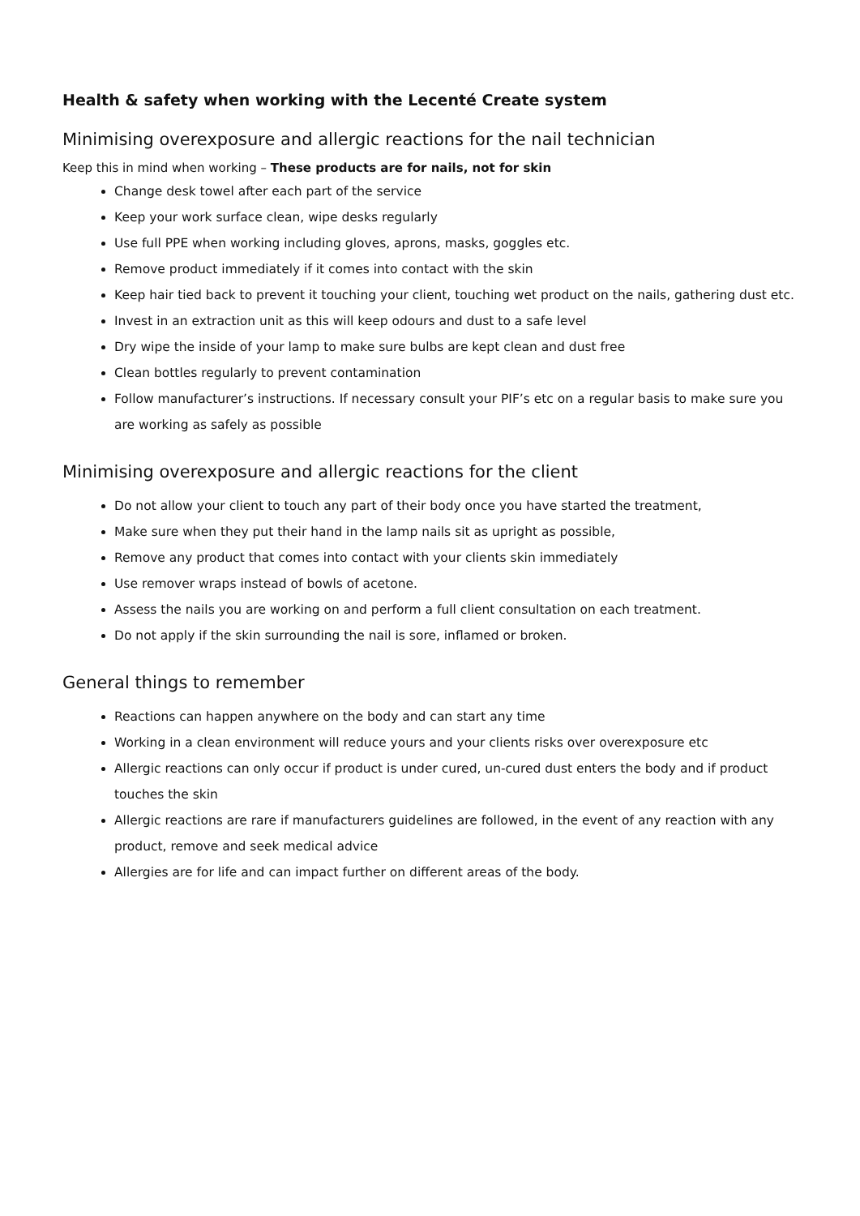Health & safety when working with the Lecenté Create system
Minimising overexposure and allergic reactions for the nail technician
Keep this in mind when working – These products are for nails, not for skin
Change desk towel after each part of the service
Keep your work surface clean, wipe desks regularly
Use full PPE when working including gloves, aprons, masks, goggles etc.
Remove product immediately if it comes into contact with the skin
Keep hair tied back to prevent it touching your client, touching wet product on the nails, gathering dust etc.
Invest in an extraction unit as this will keep odours and dust to a safe level
Dry wipe the inside of your lamp to make sure bulbs are kept clean and dust free
Clean bottles regularly to prevent contamination
Follow manufacturer’s instructions. If necessary consult your PIF’s etc on a regular basis to make sure you are working as safely as possible
Minimising overexposure and allergic reactions for the client
Do not allow your client to touch any part of their body once you have started the treatment,
Make sure when they put their hand in the lamp nails sit as upright as possible,
Remove any product that comes into contact with your clients skin immediately
Use remover wraps instead of bowls of acetone.
Assess the nails you are working on and perform a full client consultation on each treatment.
Do not apply if the skin surrounding the nail is sore, inflamed or broken.
General things to remember
Reactions can happen anywhere on the body and can start any time
Working in a clean environment will reduce yours and your clients risks over overexposure etc
Allergic reactions can only occur if product is under cured, un-cured dust enters the body and if product touches the skin
Allergic reactions are rare if manufacturers guidelines are followed, in the event of any reaction with any product, remove and seek medical advice
Allergies are for life and can impact further on different areas of the body.